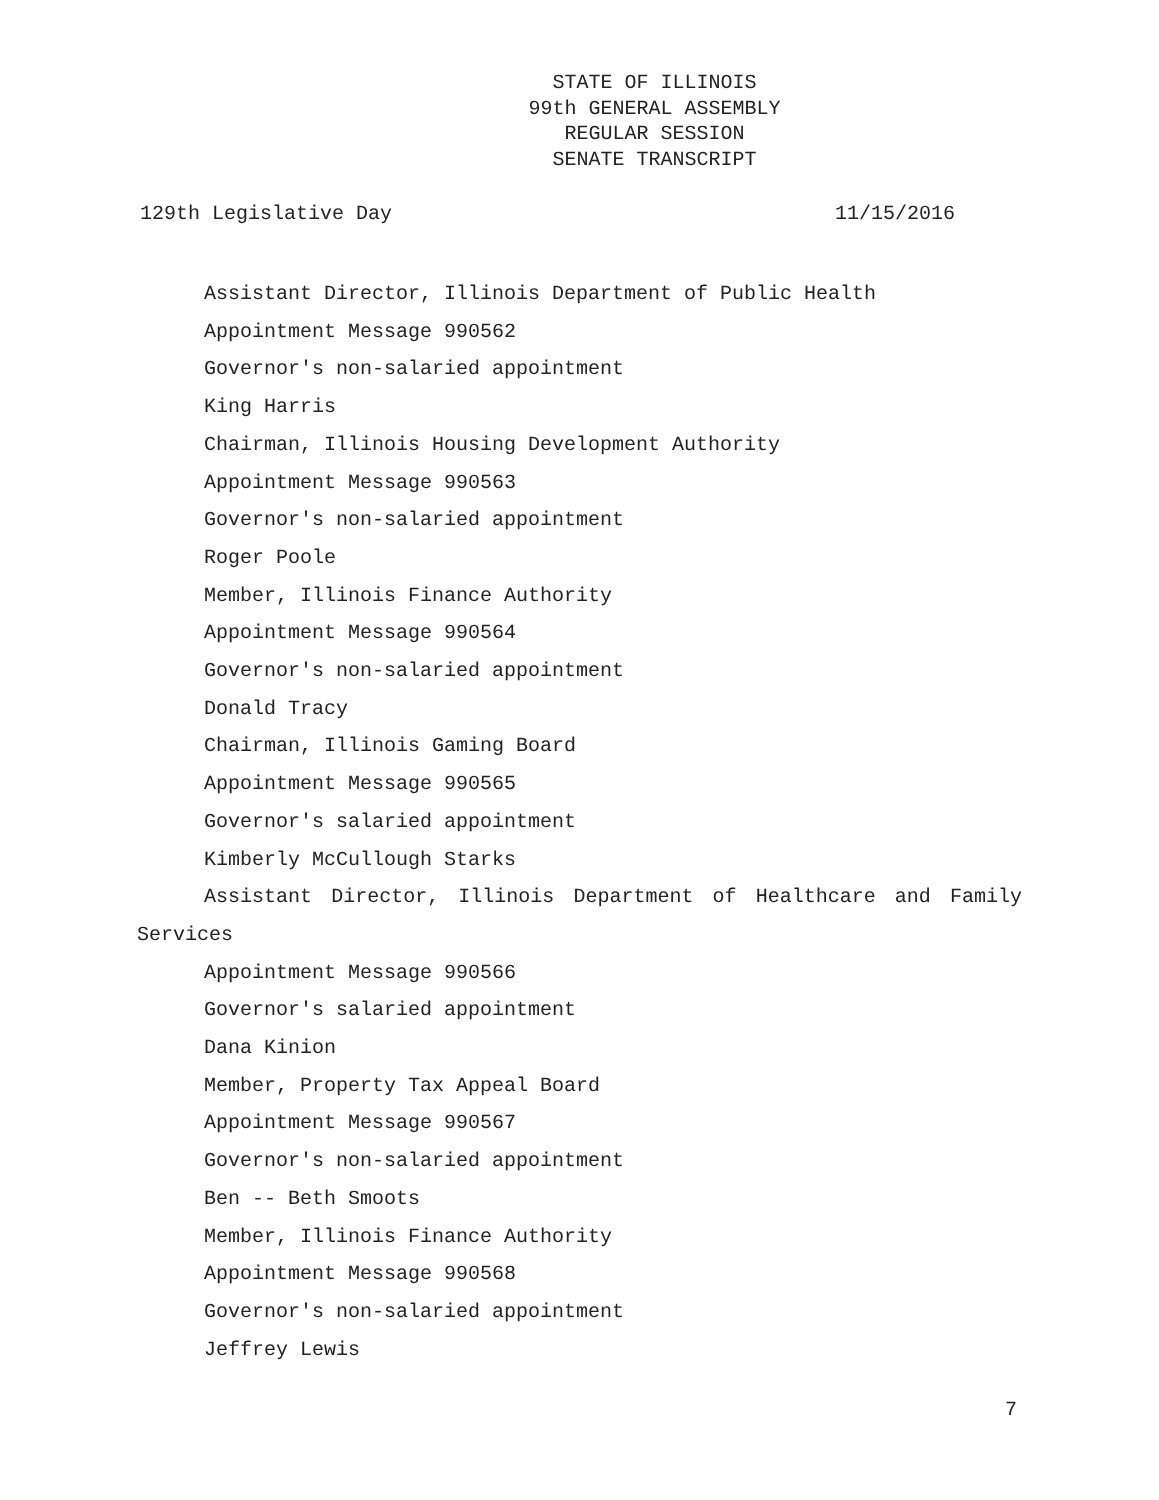STATE OF ILLINOIS
99th GENERAL ASSEMBLY
REGULAR SESSION
SENATE TRANSCRIPT
129th Legislative Day 11/15/2016
Assistant Director, Illinois Department of Public Health
Appointment Message 990562
Governor's non-salaried appointment
King Harris
Chairman, Illinois Housing Development Authority
Appointment Message 990563
Governor's non-salaried appointment
Roger Poole
Member, Illinois Finance Authority
Appointment Message 990564
Governor's non-salaried appointment
Donald Tracy
Chairman, Illinois Gaming Board
Appointment Message 990565
Governor's salaried appointment
Kimberly McCullough Starks
Assistant Director, Illinois Department of Healthcare and Family Services
Appointment Message 990566
Governor's salaried appointment
Dana Kinion
Member, Property Tax Appeal Board
Appointment Message 990567
Governor's non-salaried appointment
Ben -- Beth Smoots
Member, Illinois Finance Authority
Appointment Message 990568
Governor's non-salaried appointment
Jeffrey Lewis
7